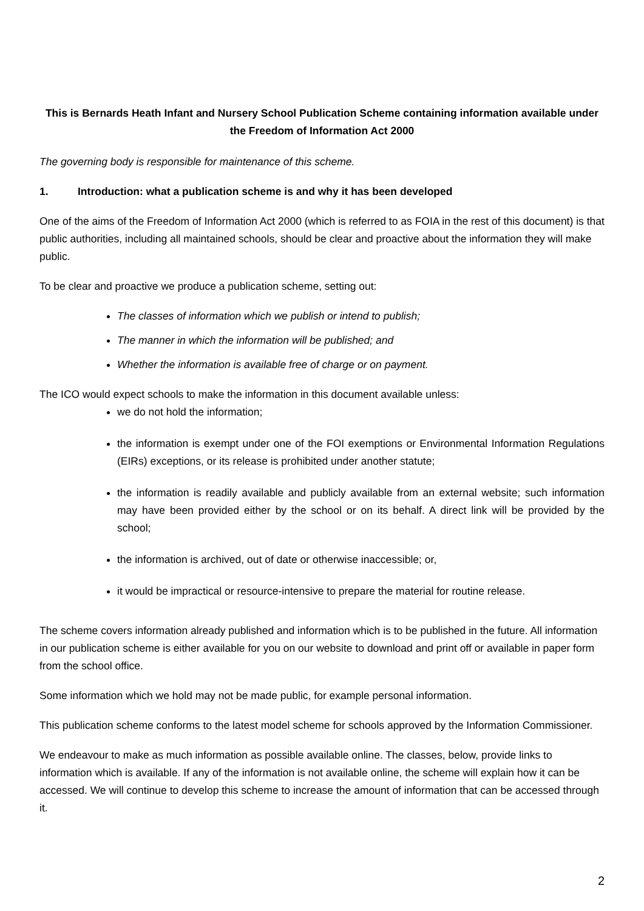This is Bernards Heath Infant and Nursery School Publication Scheme containing information available under the Freedom of Information Act 2000
The governing body is responsible for maintenance of this scheme.
1. Introduction: what a publication scheme is and why it has been developed
One of the aims of the Freedom of Information Act 2000 (which is referred to as FOIA in the rest of this document) is that public authorities, including all maintained schools, should be clear and proactive about the information they will make public.
To be clear and proactive we produce a publication scheme, setting out:
The classes of information which we publish or intend to publish;
The manner in which the information will be published; and
Whether the information is available free of charge or on payment.
The ICO would expect schools to make the information in this document available unless:
we do not hold the information;
the information is exempt under one of the FOI exemptions or Environmental Information Regulations (EIRs) exceptions, or its release is prohibited under another statute;
the information is readily available and publicly available from an external website; such information may have been provided either by the school or on its behalf. A direct link will be provided by the school;
the information is archived, out of date or otherwise inaccessible; or,
it would be impractical or resource-intensive to prepare the material for routine release.
The scheme covers information already published and information which is to be published in the future. All information in our publication scheme is either available for you on our website to download and print off or available in paper form from the school office.
Some information which we hold may not be made public, for example personal information.
This publication scheme conforms to the latest model scheme for schools approved by the Information Commissioner.
We endeavour to make as much information as possible available online. The classes, below, provide links to information which is available. If any of the information is not available online, the scheme will explain how it can be accessed. We will continue to develop this scheme to increase the amount of information that can be accessed through it.
2